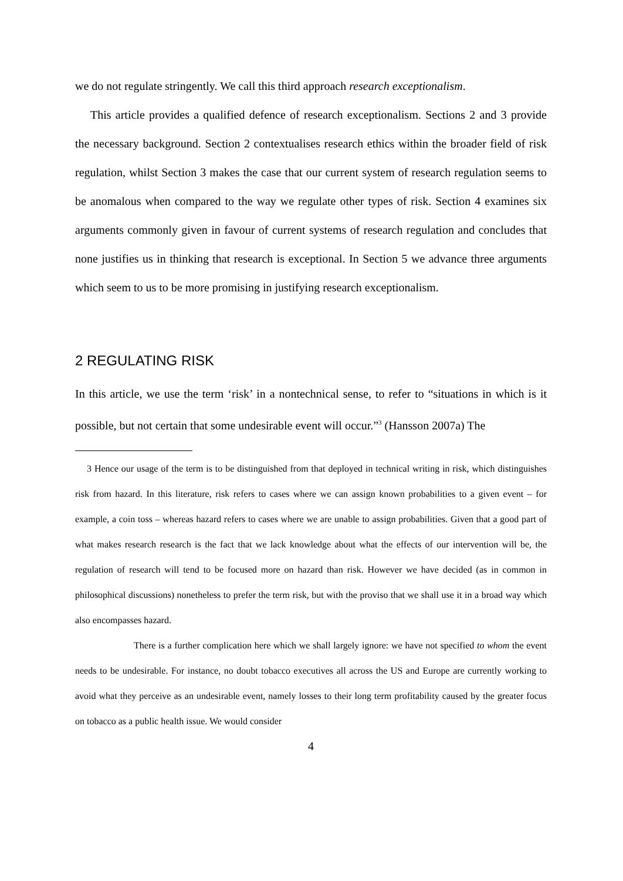we do not regulate stringently. We call this third approach research exceptionalism.
This article provides a qualified defence of research exceptionalism. Sections 2 and 3 provide the necessary background. Section 2 contextualises research ethics within the broader field of risk regulation, whilst Section 3 makes the case that our current system of research regulation seems to be anomalous when compared to the way we regulate other types of risk. Section 4 examines six arguments commonly given in favour of current systems of research regulation and concludes that none justifies us in thinking that research is exceptional. In Section 5 we advance three arguments which seem to us to be more promising in justifying research exceptionalism.
2 REGULATING RISK
In this article, we use the term ‘risk’ in a nontechnical sense, to refer to “situations in which is it possible, but not certain that some undesirable event will occur.”<sup>3</sup> (Hansson 2007a) The
3 Hence our usage of the term is to be distinguished from that deployed in technical writing in risk, which distinguishes risk from hazard. In this literature, risk refers to cases where we can assign known probabilities to a given event – for example, a coin toss – whereas hazard refers to cases where we are unable to assign probabilities. Given that a good part of what makes research research is the fact that we lack knowledge about what the effects of our intervention will be, the regulation of research will tend to be focused more on hazard than risk. However we have decided (as in common in philosophical discussions) nonetheless to prefer the term risk, but with the proviso that we shall use it in a broad way which also encompasses hazard.
There is a further complication here which we shall largely ignore: we have not specified to whom the event needs to be undesirable. For instance, no doubt tobacco executives all across the US and Europe are currently working to avoid what they perceive as an undesirable event, namely losses to their long term profitability caused by the greater focus on tobacco as a public health issue. We would consider
4